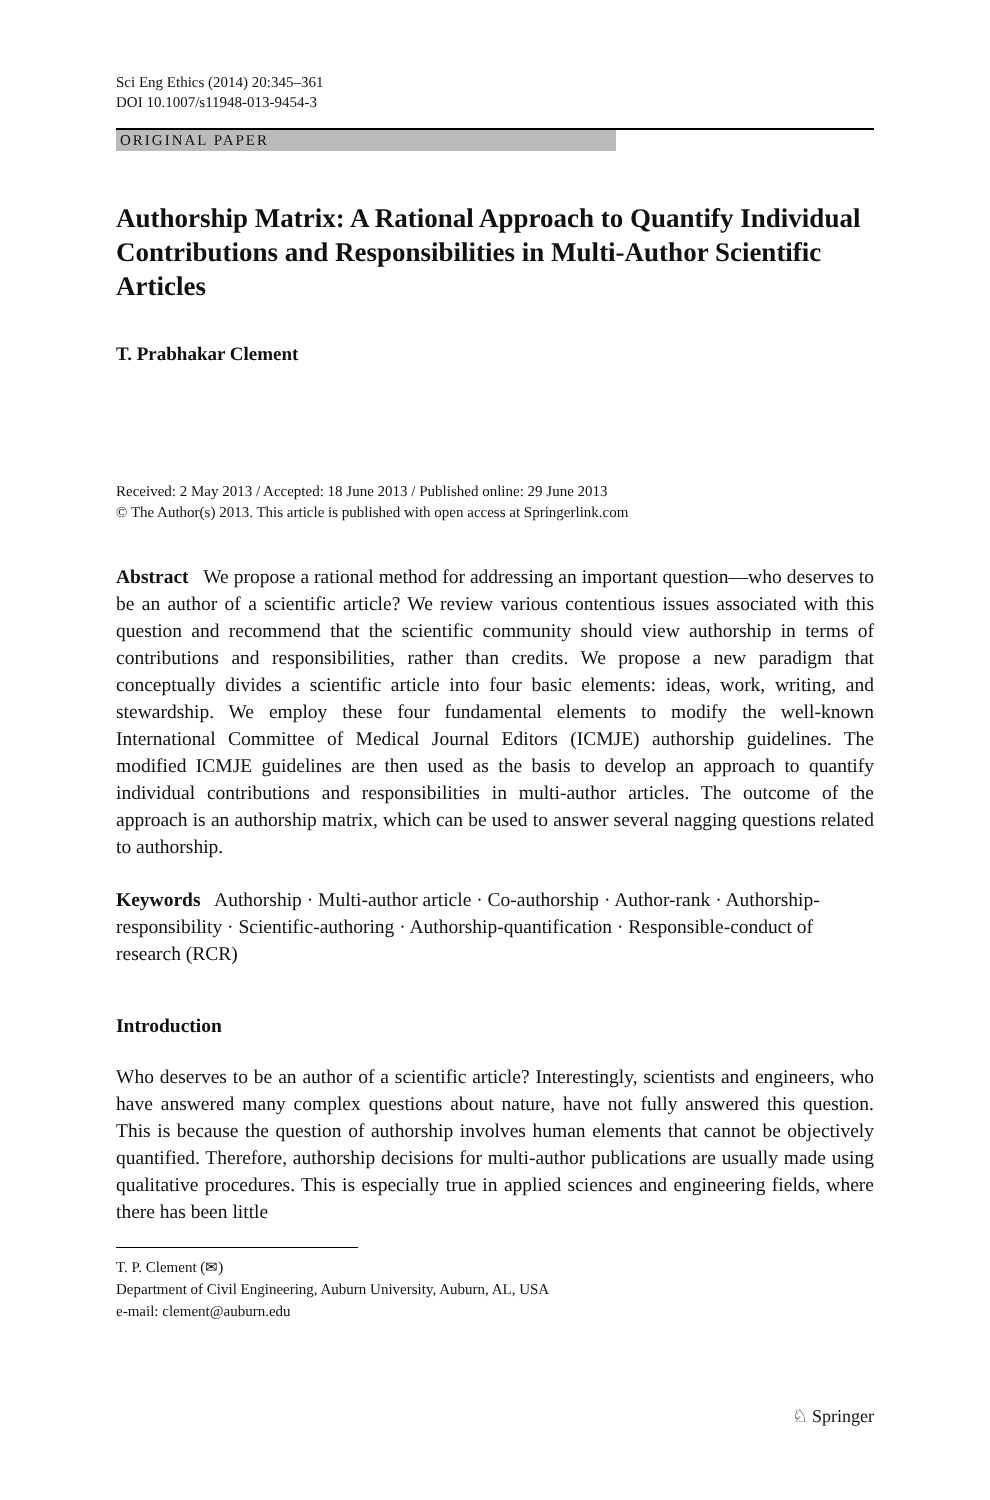Sci Eng Ethics (2014) 20:345–361
DOI 10.1007/s11948-013-9454-3
ORIGINAL PAPER
Authorship Matrix: A Rational Approach to Quantify Individual Contributions and Responsibilities in Multi-Author Scientific Articles
T. Prabhakar Clement
Received: 2 May 2013 / Accepted: 18 June 2013 / Published online: 29 June 2013
© The Author(s) 2013. This article is published with open access at Springerlink.com
Abstract We propose a rational method for addressing an important question—who deserves to be an author of a scientific article? We review various contentious issues associated with this question and recommend that the scientific community should view authorship in terms of contributions and responsibilities, rather than credits. We propose a new paradigm that conceptually divides a scientific article into four basic elements: ideas, work, writing, and stewardship. We employ these four fundamental elements to modify the well-known International Committee of Medical Journal Editors (ICMJE) authorship guidelines. The modified ICMJE guidelines are then used as the basis to develop an approach to quantify individual contributions and responsibilities in multi-author articles. The outcome of the approach is an authorship matrix, which can be used to answer several nagging questions related to authorship.
Keywords Authorship · Multi-author article · Co-authorship · Author-rank · Authorship-responsibility · Scientific-authoring · Authorship-quantification · Responsible-conduct of research (RCR)
Introduction
Who deserves to be an author of a scientific article? Interestingly, scientists and engineers, who have answered many complex questions about nature, have not fully answered this question. This is because the question of authorship involves human elements that cannot be objectively quantified. Therefore, authorship decisions for multi-author publications are usually made using qualitative procedures. This is especially true in applied sciences and engineering fields, where there has been little
T. P. Clement (✉)
Department of Civil Engineering, Auburn University, Auburn, AL, USA
e-mail: clement@auburn.edu
♘ Springer